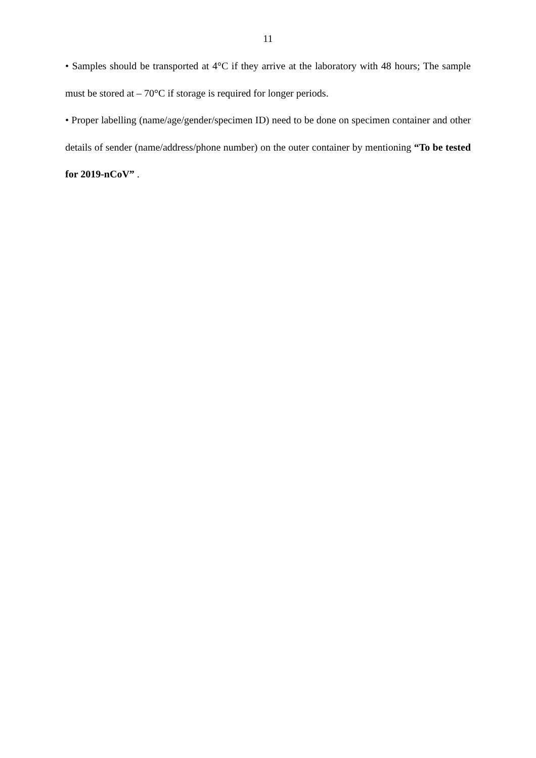11
• Samples should be transported at 4°C if they arrive at the laboratory with 48 hours; The sample must be stored at – 70°C if storage is required for longer periods.
• Proper labelling (name/age/gender/specimen ID) need to be done on specimen container and other details of sender (name/address/phone number) on the outer container by mentioning “To be tested for 2019-nCoV” .